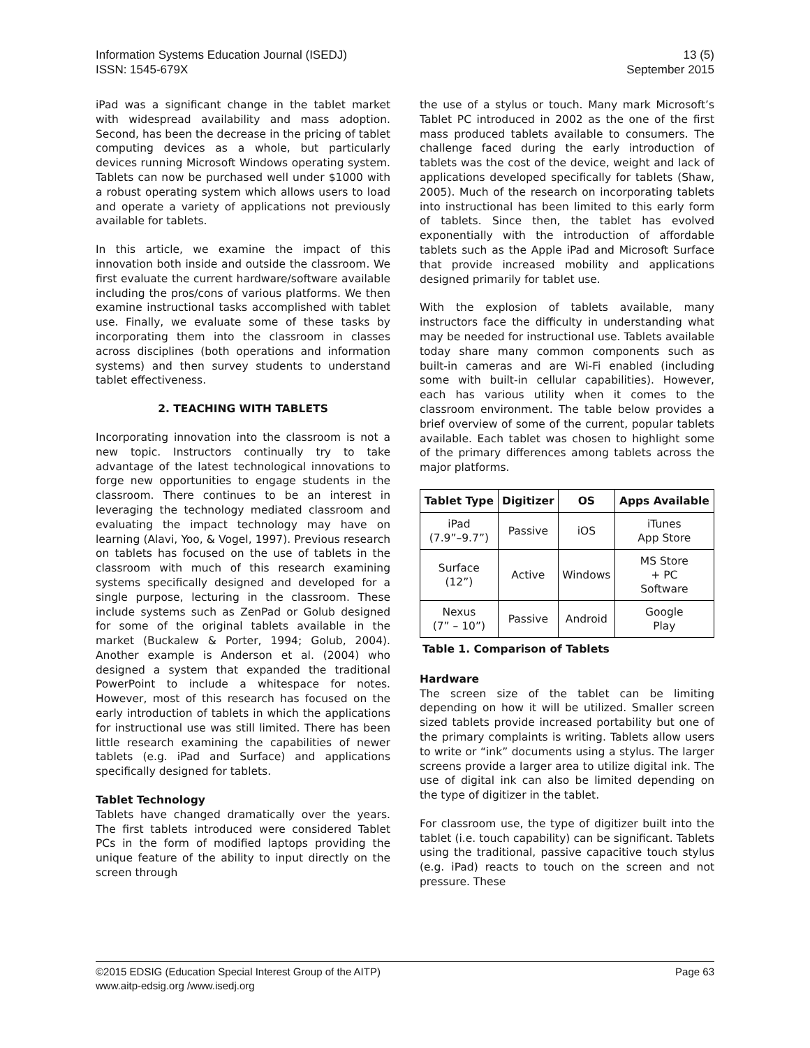Information Systems Education Journal (ISEDJ)
ISSN: 1545-679X
13 (5)
September 2015
iPad was a significant change in the tablet market with widespread availability and mass adoption. Second, has been the decrease in the pricing of tablet computing devices as a whole, but particularly devices running Microsoft Windows operating system. Tablets can now be purchased well under $1000 with a robust operating system which allows users to load and operate a variety of applications not previously available for tablets.
In this article, we examine the impact of this innovation both inside and outside the classroom. We first evaluate the current hardware/software available including the pros/cons of various platforms. We then examine instructional tasks accomplished with tablet use. Finally, we evaluate some of these tasks by incorporating them into the classroom in classes across disciplines (both operations and information systems) and then survey students to understand tablet effectiveness.
2. TEACHING WITH TABLETS
Incorporating innovation into the classroom is not a new topic. Instructors continually try to take advantage of the latest technological innovations to forge new opportunities to engage students in the classroom. There continues to be an interest in leveraging the technology mediated classroom and evaluating the impact technology may have on learning (Alavi, Yoo, & Vogel, 1997). Previous research on tablets has focused on the use of tablets in the classroom with much of this research examining systems specifically designed and developed for a single purpose, lecturing in the classroom. These include systems such as ZenPad or Golub designed for some of the original tablets available in the market (Buckalew & Porter, 1994; Golub, 2004). Another example is Anderson et al. (2004) who designed a system that expanded the traditional PowerPoint to include a whitespace for notes. However, most of this research has focused on the early introduction of tablets in which the applications for instructional use was still limited. There has been little research examining the capabilities of newer tablets (e.g. iPad and Surface) and applications specifically designed for tablets.
Tablet Technology
Tablets have changed dramatically over the years. The first tablets introduced were considered Tablet PCs in the form of modified laptops providing the unique feature of the ability to input directly on the screen through
the use of a stylus or touch. Many mark Microsoft’s Tablet PC introduced in 2002 as the one of the first mass produced tablets available to consumers. The challenge faced during the early introduction of tablets was the cost of the device, weight and lack of applications developed specifically for tablets (Shaw, 2005). Much of the research on incorporating tablets into instructional has been limited to this early form of tablets. Since then, the tablet has evolved exponentially with the introduction of affordable tablets such as the Apple iPad and Microsoft Surface that provide increased mobility and applications designed primarily for tablet use.
With the explosion of tablets available, many instructors face the difficulty in understanding what may be needed for instructional use. Tablets available today share many common components such as built-in cameras and are Wi-Fi enabled (including some with built-in cellular capabilities). However, each has various utility when it comes to the classroom environment. The table below provides a brief overview of some of the current, popular tablets available. Each tablet was chosen to highlight some of the primary differences among tablets across the major platforms.
| Tablet Type | Digitizer | OS | Apps Available |
| --- | --- | --- | --- |
| iPad (7.9”–9.7”) | Passive | iOS | iTunes App Store |
| Surface (12”) | Active | Windows | MS Store + PC Software |
| Nexus (7” – 10”) | Passive | Android | Google Play |
Table 1. Comparison of Tablets
Hardware
The screen size of the tablet can be limiting depending on how it will be utilized. Smaller screen sized tablets provide increased portability but one of the primary complaints is writing. Tablets allow users to write or “ink” documents using a stylus. The larger screens provide a larger area to utilize digital ink. The use of digital ink can also be limited depending on the type of digitizer in the tablet.
For classroom use, the type of digitizer built into the tablet (i.e. touch capability) can be significant. Tablets using the traditional, passive capacitive touch stylus (e.g. iPad) reacts to touch on the screen and not pressure. These
©2015 EDSIG (Education Special Interest Group of the AITP)
www.aitp-edsig.org /www.isedj.org
Page 63